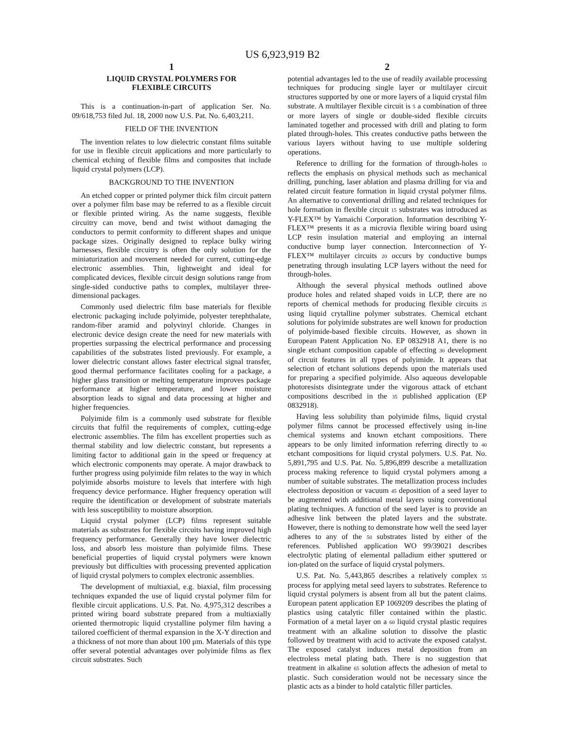US 6,923,919 B2
1
LIQUID CRYSTAL POLYMERS FOR
FLEXIBLE CIRCUITS
This is a continuation-in-part of application Ser. No. 09/618,753 filed Jul. 18, 2000 now U.S. Pat. No. 6,403,211.
FIELD OF THE INVENTION
The invention relates to low dielectric constant films suitable for use in flexible circuit applications and more particularly to chemical etching of flexible films and composites that include liquid crystal polymers (LCP).
BACKGROUND TO THE INVENTION
An etched copper or printed polymer thick film circuit pattern over a polymer film base may be referred to as a flexible circuit or flexible printed wiring. As the name suggests, flexible circuitry can move, bend and twist without damaging the conductors to permit conformity to different shapes and unique package sizes. Originally designed to replace bulky wiring harnesses, flexible circuitry is often the only solution for the miniaturization and movement needed for current, cutting-edge electronic assemblies. Thin, lightweight and ideal for complicated devices, flexible circuit design solutions range from single-sided conductive paths to complex, multilayer three-dimensional packages.
Commonly used dielectric film base materials for flexible electronic packaging include polyimide, polyester terephthalate, random-fiber aramid and polyvinyl chloride. Changes in electronic device design create the need for new materials with properties surpassing the electrical performance and processing capabilities of the substrates listed previously. For example, a lower dielectric constant allows faster electrical signal transfer, good thermal performance facilitates cooling for a package, a higher glass transition or melting temperature improves package performance at higher temperature, and lower moisture absorption leads to signal and data processing at higher and higher frequencies.
Polyimide film is a commonly used substrate for flexible circuits that fulfil the requirements of complex, cutting-edge electronic assemblies. The film has excellent properties such as thermal stability and low dielectric constant, but represents a limiting factor to additional gain in the speed or frequency at which electronic components may operate. A major drawback to further progress using polyimide film relates to the way in which polyimide absorbs moisture to levels that interfere with high frequency device performance. Higher frequency operation will require the identification or development of substrate materials with less susceptibility to moisture absorption.
Liquid crystal polymer (LCP) films represent suitable materials as substrates for flexible circuits having improved high frequency performance. Generally they have lower dielectric loss, and absorb less moisture than polyimide films. These beneficial properties of liquid crystal polymers were known previously but difficulties with processing prevented application of liquid crystal polymers to complex electronic assemblies.
The development of multiaxial, e.g. biaxial, film processing techniques expanded the use of liquid crystal polymer film for flexible circuit applications. U.S. Pat. No. 4,975,312 describes a printed wiring board substrate prepared from a multiaxially oriented thermotropic liquid crystalline polymer film having a tailored coefficient of thermal expansion in the X-Y direction and a thickness of not more than about 100 μm. Materials of this type offer several potential advantages over polyimide films as flex circuit substrates. Such
2
potential advantages led to the use of readily available processing techniques for producing single layer or multilayer circuit structures supported by one or more layers of a liquid crystal film substrate. A multilayer flexible circuit is 5 a combination of three or more layers of single or double-sided flexible circuits laminated together and processed with drill and plating to form plated through-holes. This creates conductive paths between the various layers without having to use multiple soldering operations.
Reference to drilling for the formation of through-holes 10 reflects the emphasis on physical methods such as mechanical drilling, punching, laser ablation and plasma drilling for via and related circuit feature formation in liquid crystal polymer films. An alternative to conventional drilling and related techniques for hole formation in flexible circuit 15 substrates was introduced as Y-FLEX™ by Yamaichi Corporation. Information describing Y-FLEX™ presents it as a microvia flexible wiring board using LCP resin insulation material and employing an internal conductive bump layer connection. Interconnection of Y-FLEX™ multilayer circuits 20 occurs by conductive bumps penetrating through insulating LCP layers without the need for through-holes.
Although the several physical methods outlined above produce holes and related shaped voids in LCP, there are no reports of chemical methods for producing flexible circuits 25 using liquid crytalline polymer substrates. Chemical etchant solutions for polyimide substrates are well known for production of polyimide-based flexible circuits. However, as shown in European Patent Application No. EP 0832918 A1, there is no single etchant composition capable of effecting 30 development of circuit features in all types of polyimide. It appears that selection of etchant solutions depends upon the materials used for preparing a specified polyimide. Also aqueous developable photoresists disintegrate under the vigorous attack of etchant compositions described in the 35 published application (EP 0832918).
Having less solubility than polyimide films, liquid crystal polymer films cannot be processed effectively using in-line chemical systems and known etchant compositions. There appears to be only limited information referring directly to 40 etchant compositions for liquid crystal polymers. U.S. Pat. No. 5,891,795 and U.S. Pat. No. 5,896,899 describe a metallization process making reference to liquid crystal polymers among a number of suitable substrates. The metallization process includes electroless deposition or vacuum 45 deposition of a seed layer to be augmented with additional metal layers using conventional plating techniques. A function of the seed layer is to provide an adhesive link between the plated layers and the substrate. However, there is nothing to demonstrate how well the seed layer adheres to any of the 50 substrates listed by either of the references. Published application WO 99/39021 describes electrolytic plating of elemental palladium either sputtered or ion-plated on the surface of liquid crystal polymers.
U.S. Pat. No. 5,443,865 describes a relatively complex 55 process for applying metal seed layers to substrates. Reference to liquid crystal polymers is absent from all but the patent claims. European patent application EP 1069209 describes the plating of plastics using catalytic filler contained within the plastic. Formation of a metal layer on a 60 liquid crystal plastic requires treatment with an alkaline solution to dissolve the plastic followed by treatment with acid to activate the exposed catalyst. The exposed catalyst induces metal deposition from an electroless metal plating bath. There is no suggestion that treatment in alkaline 65 solution affects the adhesion of metal to plastic. Such consideration would not be necessary since the plastic acts as a binder to hold catalytic filler particles.